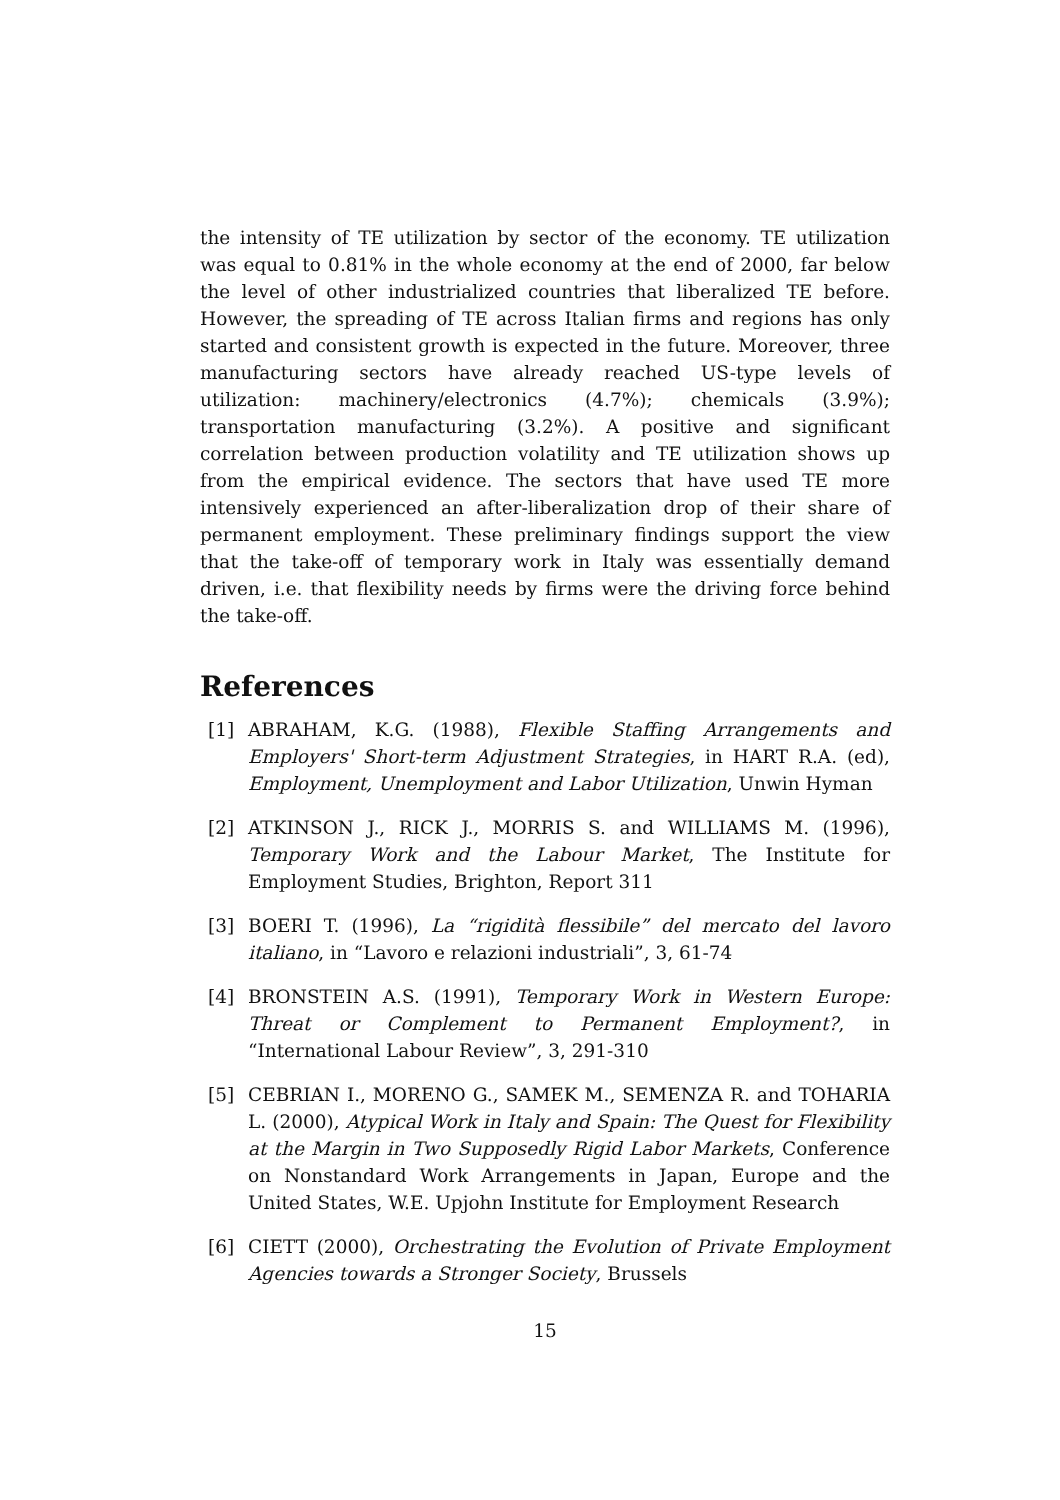the intensity of TE utilization by sector of the economy. TE utilization was equal to 0.81% in the whole economy at the end of 2000, far below the level of other industrialized countries that liberalized TE before. However, the spreading of TE across Italian firms and regions has only started and consistent growth is expected in the future. Moreover, three manufacturing sectors have already reached US-type levels of utilization: machinery/electronics (4.7%); chemicals (3.9%); transportation manufacturing (3.2%). A positive and significant correlation between production volatility and TE utilization shows up from the empirical evidence. The sectors that have used TE more intensively experienced an after-liberalization drop of their share of permanent employment. These preliminary findings support the view that the take-off of temporary work in Italy was essentially demand driven, i.e. that flexibility needs by firms were the driving force behind the take-off.
References
[1] ABRAHAM, K.G. (1988), Flexible Staffing Arrangements and Employers' Short-term Adjustment Strategies, in HART R.A. (ed), Employment, Unemployment and Labor Utilization, Unwin Hyman
[2] ATKINSON J., RICK J., MORRIS S. and WILLIAMS M. (1996), Temporary Work and the Labour Market, The Institute for Employment Studies, Brighton, Report 311
[3] BOERI T. (1996), La “rigidità flessibile” del mercato del lavoro italiano, in “Lavoro e relazioni industriali”, 3, 61-74
[4] BRONSTEIN A.S. (1991), Temporary Work in Western Europe: Threat or Complement to Permanent Employment?, in “International Labour Review”, 3, 291-310
[5] CEBRIAN I., MORENO G., SAMEK M., SEMENZA R. and TOHARIA L. (2000), Atypical Work in Italy and Spain: The Quest for Flexibility at the Margin in Two Supposedly Rigid Labor Markets, Conference on Nonstandard Work Arrangements in Japan, Europe and the United States, W.E. Upjohn Institute for Employment Research
[6] CIETT (2000), Orchestrating the Evolution of Private Employment Agencies towards a Stronger Society, Brussels
15